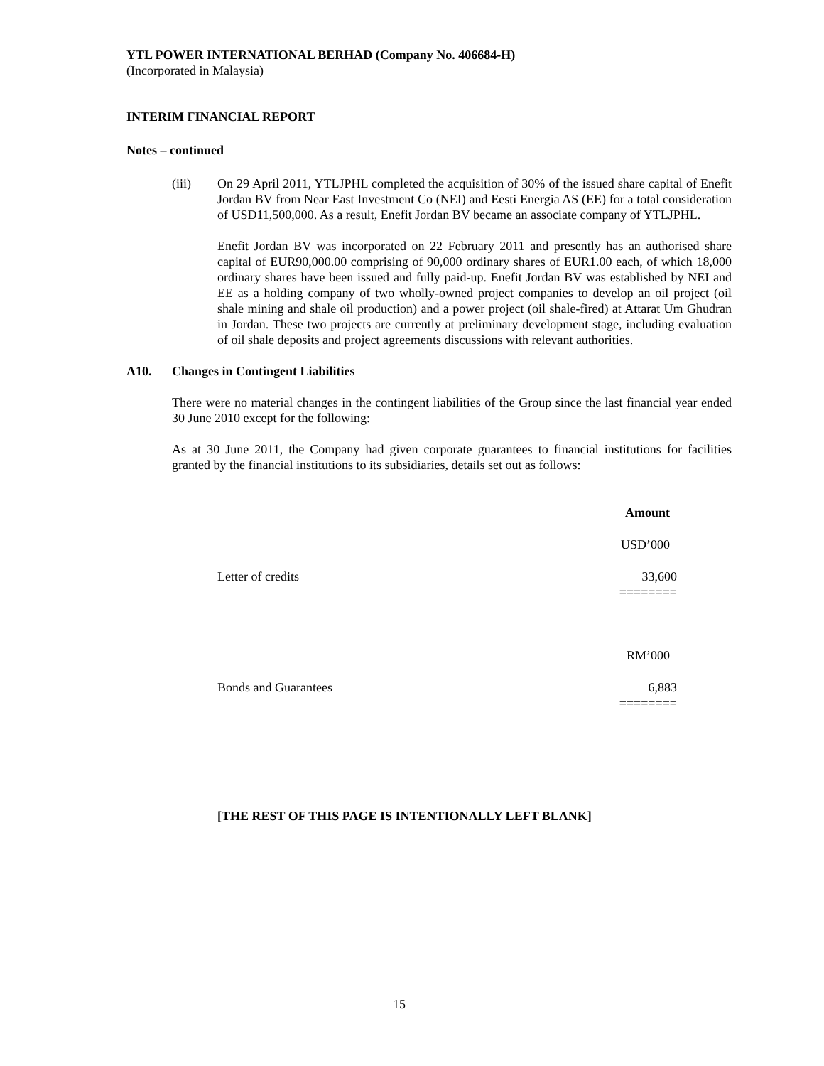YTL POWER INTERNATIONAL BERHAD (Company No. 406684-H)
(Incorporated in Malaysia)
INTERIM FINANCIAL REPORT
Notes – continued
(iii) On 29 April 2011, YTLJPHL completed the acquisition of 30% of the issued share capital of Enefit Jordan BV from Near East Investment Co (NEI) and Eesti Energia AS (EE) for a total consideration of USD11,500,000. As a result, Enefit Jordan BV became an associate company of YTLJPHL.
Enefit Jordan BV was incorporated on 22 February 2011 and presently has an authorised share capital of EUR90,000.00 comprising of 90,000 ordinary shares of EUR1.00 each, of which 18,000 ordinary shares have been issued and fully paid-up. Enefit Jordan BV was established by NEI and EE as a holding company of two wholly-owned project companies to develop an oil project (oil shale mining and shale oil production) and a power project (oil shale-fired) at Attarat Um Ghudran in Jordan. These two projects are currently at preliminary development stage, including evaluation of oil shale deposits and project agreements discussions with relevant authorities.
A10. Changes in Contingent Liabilities
There were no material changes in the contingent liabilities of the Group since the last financial year ended 30 June 2010 except for the following:
As at 30 June 2011, the Company had given corporate guarantees to financial institutions for facilities granted by the financial institutions to its subsidiaries, details set out as follows:
| | Amount |
| | USD’000 |
| Letter of credits | 33,600 ======== |
| | RM’000 |
| Bonds and Guarantees | 6,883 ======== |
[THE REST OF THIS PAGE IS INTENTIONALLY LEFT BLANK]
15